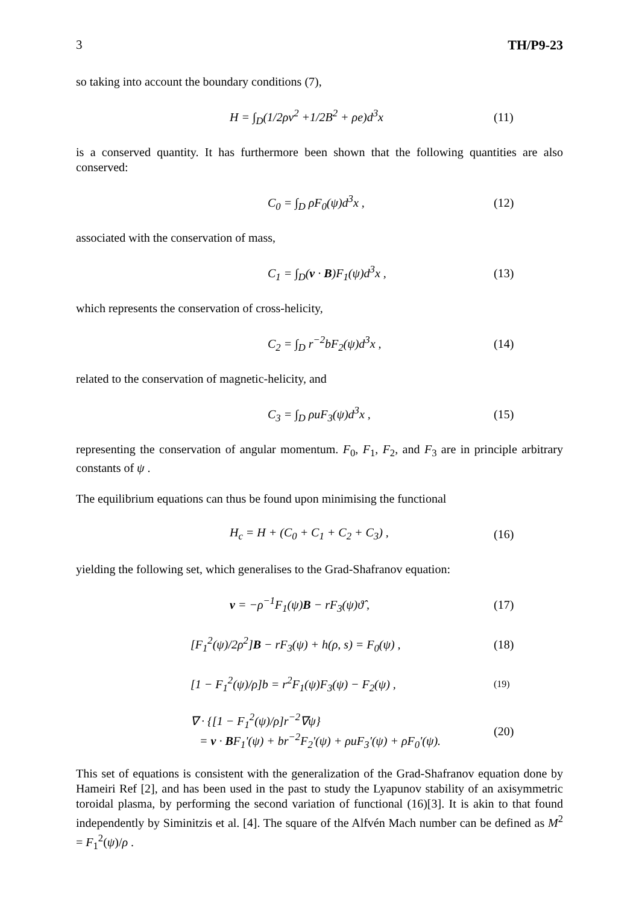3 TH/P9-23
so taking into account the boundary conditions (7),
H = ∫<sub>D</sub>(1/2ρv<sup>2</sup> +1/2B<sup>2</sup> + ρe)d<sup>3</sup>x (11)
is a conserved quantity. It has furthermore been shown that the following quantities are also conserved:
C<sub>0</sub> = ∫<sub>D</sub> ρF<sub>0</sub>(ψ)d<sup>3</sup>x , (12)
associated with the conservation of mass,
C<sub>1</sub> = ∫<sub>D</sub>(v · B)F<sub>1</sub>(ψ)d<sup>3</sup>x , (13)
which represents the conservation of cross-helicity,
C<sub>2</sub> = ∫<sub>D</sub> r<sup>−2</sup>bF<sub>2</sub>(ψ)d<sup>3</sup>x , (14)
related to the conservation of magnetic-helicity, and
C<sub>3</sub> = ∫<sub>D</sub> ρuF<sub>3</sub>(ψ)d<sup>3</sup>x , (15)
representing the conservation of angular momentum. F<sub>0</sub>, F<sub>1</sub>, F<sub>2</sub>, and F<sub>3</sub> are in principle arbitrary constants of ψ .
The equilibrium equations can thus be found upon minimising the functional
H<sub>c</sub> = H + (C<sub>0</sub> + C<sub>1</sub> + C<sub>2</sub> + C<sub>3</sub>) , (16)
yielding the following set, which generalises to the Grad-Shafranov equation:
v = −ρ<sup>−1</sup>F<sub>1</sub>(ψ)B − rF<sub>3</sub>(ψ)ϑ̂ , (17)
[F<sub>1</sub><sup>2</sup>(ψ)/2ρ<sup>2</sup>]B − rF<sub>3</sub>(ψ) + h(ρ, s) = F<sub>0</sub>(ψ) , (18)
[1 − F<sub>1</sub><sup>2</sup>(ψ)/ρ]b = r<sup>2</sup>F<sub>1</sub>(ψ)F<sub>3</sub>(ψ) − F<sub>2</sub>(ψ) , (19)
∇ · {[1 − F<sub>1</sub><sup>2</sup>(ψ)/ρ]r<sup>−2</sup>∇ψ}
= v · BF<sub>1</sub>'(ψ) + br<sup>−2</sup>F<sub>2</sub>'(ψ) + ρuF<sub>3</sub>'(ψ) + ρF<sub>0</sub>'(ψ). (20)
This set of equations is consistent with the generalization of the Grad-Shafranov equation done by Hameiri Ref [2], and has been used in the past to study the Lyapunov stability of an axisymmetric toroidal plasma, by performing the second variation of functional (16)[3]. It is akin to that found independently by Siminitzis et al. [4]. The square of the Alfvén Mach number can be defined as M<sup>2</sup> = F<sub>1</sub><sup>2</sup>(ψ)/ρ .